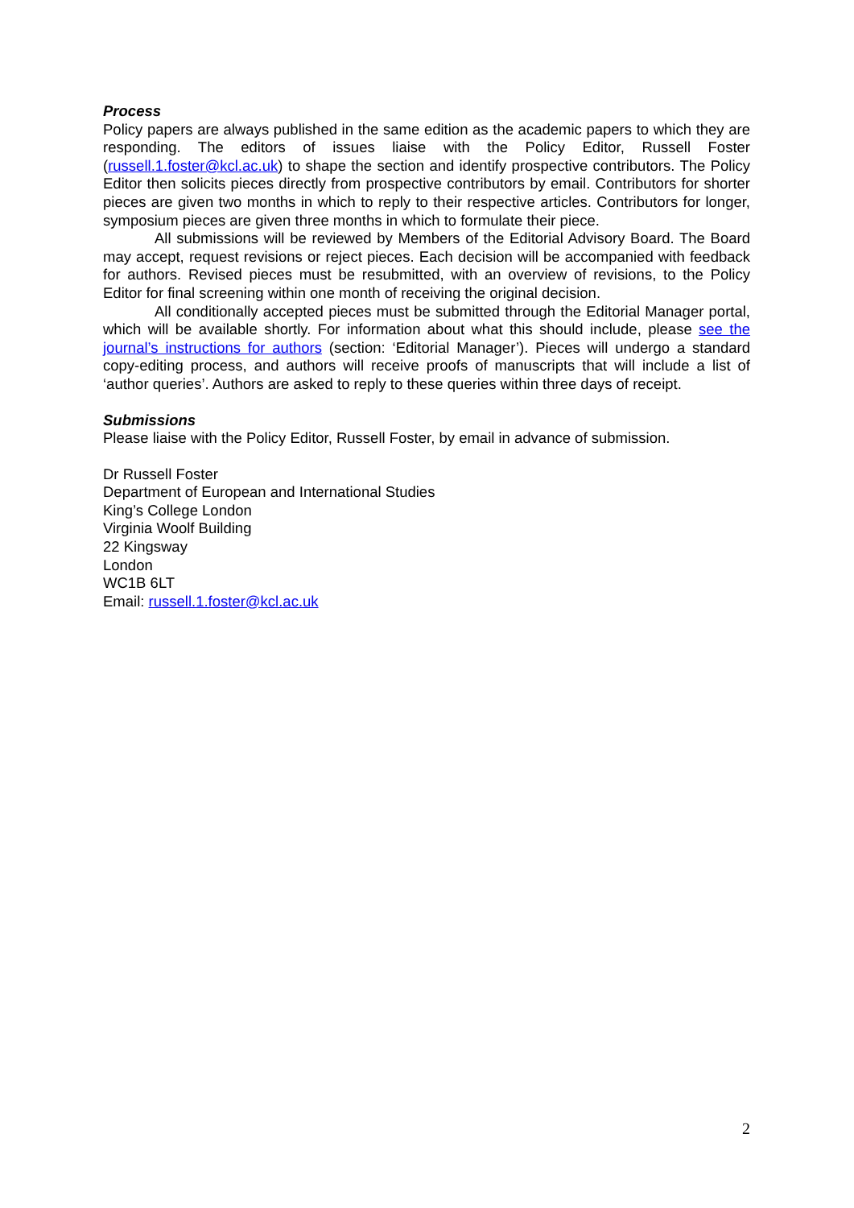Process
Policy papers are always published in the same edition as the academic papers to which they are responding. The editors of issues liaise with the Policy Editor, Russell Foster (russell.1.foster@kcl.ac.uk) to shape the section and identify prospective contributors. The Policy Editor then solicits pieces directly from prospective contributors by email. Contributors for shorter pieces are given two months in which to reply to their respective articles. Contributors for longer, symposium pieces are given three months in which to formulate their piece.
All submissions will be reviewed by Members of the Editorial Advisory Board. The Board may accept, request revisions or reject pieces. Each decision will be accompanied with feedback for authors. Revised pieces must be resubmitted, with an overview of revisions, to the Policy Editor for final screening within one month of receiving the original decision.
All conditionally accepted pieces must be submitted through the Editorial Manager portal, which will be available shortly. For information about what this should include, please see the journal’s instructions for authors (section: ‘Editorial Manager’). Pieces will undergo a standard copy-editing process, and authors will receive proofs of manuscripts that will include a list of ‘author queries’. Authors are asked to reply to these queries within three days of receipt.
Submissions
Please liaise with the Policy Editor, Russell Foster, by email in advance of submission.
Dr Russell Foster
Department of European and International Studies
King’s College London
Virginia Woolf Building
22 Kingsway
London
WC1B 6LT
Email: russell.1.foster@kcl.ac.uk
2